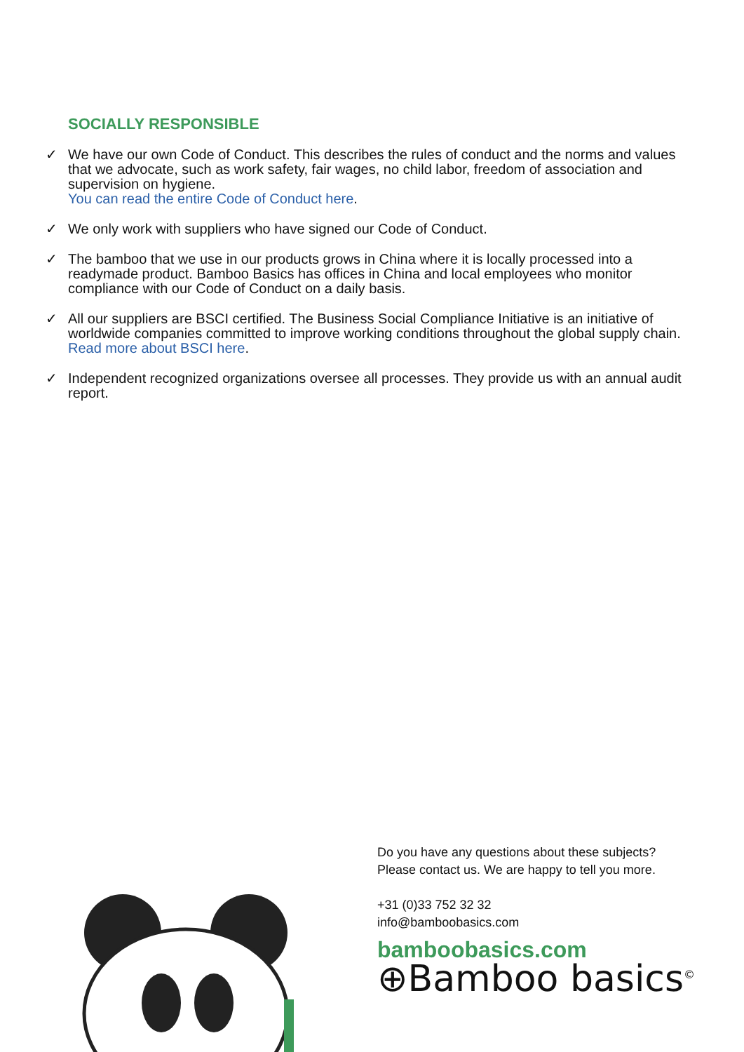SOCIALLY RESPONSIBLE
✓ We have our own Code of Conduct. This describes the rules of conduct and the norms and values that we advocate, such as work safety, fair wages, no child labor, freedom of association and supervision on hygiene.
You can read the entire Code of Conduct here.
✓ We only work with suppliers who have signed our Code of Conduct.
✓ The bamboo that we use in our products grows in China where it is locally processed into a readymade product. Bamboo Basics has offices in China and local employees who monitor compliance with our Code of Conduct on a daily basis.
✓ All our suppliers are BSCI certified. The Business Social Compliance Initiative is an initiative of worldwide companies committed to improve working conditions throughout the global supply chain.
Read more about BSCI here.
✓ Independent recognized organizations oversee all processes. They provide us with an annual audit report.
Do you have any questions about these subjects?
Please contact us. We are happy to tell you more.
+31 (0)33 752 32 32
info@bamboobasics.com
bamboobasics.com
⊕Bamboo basics<sup>©</sup>